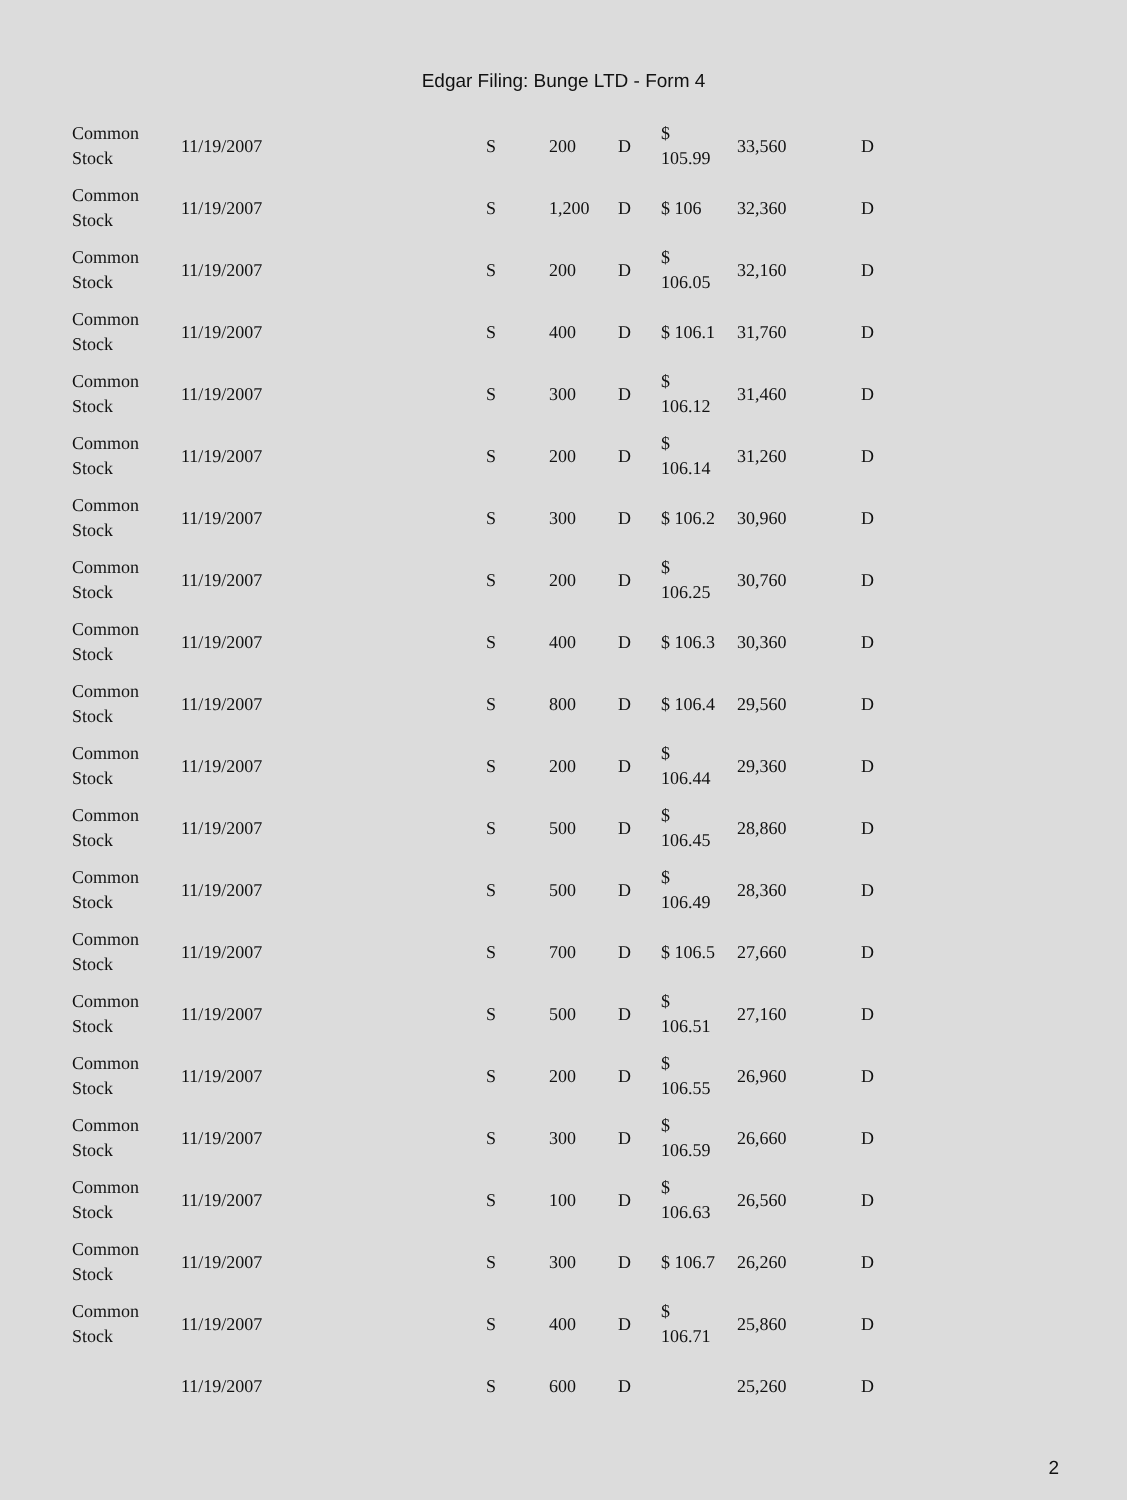Edgar Filing: Bunge LTD - Form 4
| Common Stock | 11/19/2007 | S | 200 | D | $ 105.99 | 33,560 | D |
| Common Stock | 11/19/2007 | S | 1,200 | D | $ 106 | 32,360 | D |
| Common Stock | 11/19/2007 | S | 200 | D | $ 106.05 | 32,160 | D |
| Common Stock | 11/19/2007 | S | 400 | D | $ 106.1 | 31,760 | D |
| Common Stock | 11/19/2007 | S | 300 | D | $ 106.12 | 31,460 | D |
| Common Stock | 11/19/2007 | S | 200 | D | $ 106.14 | 31,260 | D |
| Common Stock | 11/19/2007 | S | 300 | D | $ 106.2 | 30,960 | D |
| Common Stock | 11/19/2007 | S | 200 | D | $ 106.25 | 30,760 | D |
| Common Stock | 11/19/2007 | S | 400 | D | $ 106.3 | 30,360 | D |
| Common Stock | 11/19/2007 | S | 800 | D | $ 106.4 | 29,560 | D |
| Common Stock | 11/19/2007 | S | 200 | D | $ 106.44 | 29,360 | D |
| Common Stock | 11/19/2007 | S | 500 | D | $ 106.45 | 28,860 | D |
| Common Stock | 11/19/2007 | S | 500 | D | $ 106.49 | 28,360 | D |
| Common Stock | 11/19/2007 | S | 700 | D | $ 106.5 | 27,660 | D |
| Common Stock | 11/19/2007 | S | 500 | D | $ 106.51 | 27,160 | D |
| Common Stock | 11/19/2007 | S | 200 | D | $ 106.55 | 26,960 | D |
| Common Stock | 11/19/2007 | S | 300 | D | $ 106.59 | 26,660 | D |
| Common Stock | 11/19/2007 | S | 100 | D | $ 106.63 | 26,560 | D |
| Common Stock | 11/19/2007 | S | 300 | D | $ 106.7 | 26,260 | D |
| Common Stock | 11/19/2007 | S | 400 | D | $ 106.71 | 25,860 | D |
| | 11/19/2007 | S | 600 | D | | 25,260 | D |
2